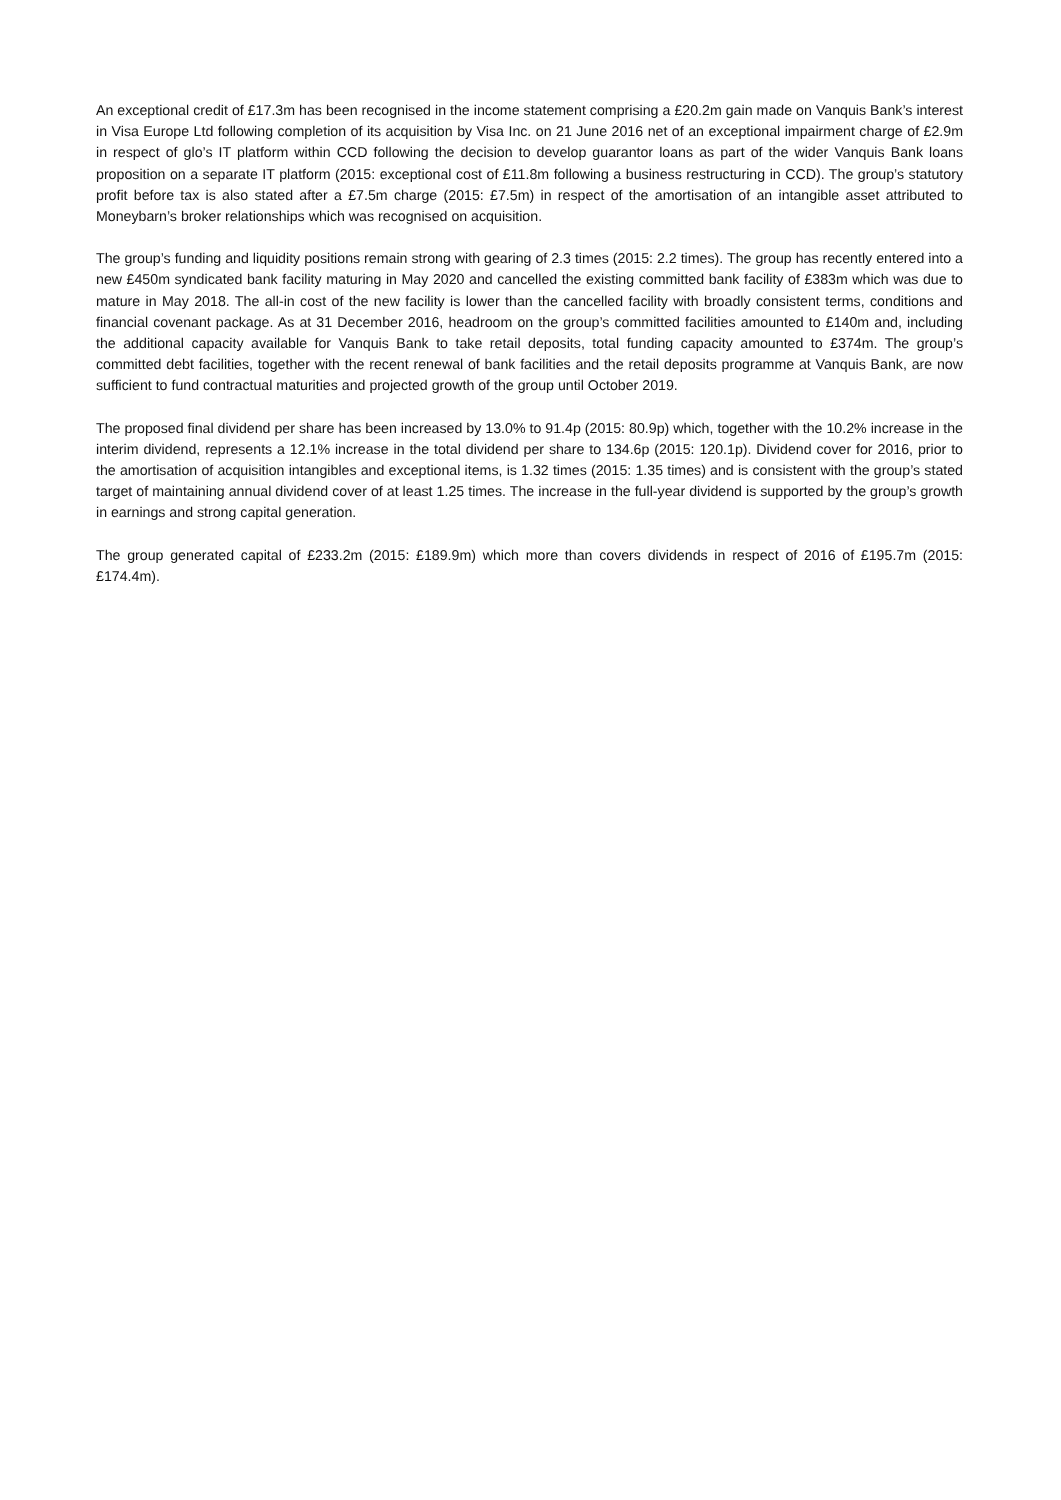An exceptional credit of £17.3m has been recognised in the income statement comprising a £20.2m gain made on Vanquis Bank’s interest in Visa Europe Ltd following completion of its acquisition by Visa Inc. on 21 June 2016 net of an exceptional impairment charge of £2.9m in respect of glo’s IT platform within CCD following the decision to develop guarantor loans as part of the wider Vanquis Bank loans proposition on a separate IT platform (2015: exceptional cost of £11.8m following a business restructuring in CCD). The group’s statutory profit before tax is also stated after a £7.5m charge (2015: £7.5m) in respect of the amortisation of an intangible asset attributed to Moneybarn’s broker relationships which was recognised on acquisition.
The group’s funding and liquidity positions remain strong with gearing of 2.3 times (2015: 2.2 times). The group has recently entered into a new £450m syndicated bank facility maturing in May 2020 and cancelled the existing committed bank facility of £383m which was due to mature in May 2018. The all-in cost of the new facility is lower than the cancelled facility with broadly consistent terms, conditions and financial covenant package. As at 31 December 2016, headroom on the group’s committed facilities amounted to £140m and, including the additional capacity available for Vanquis Bank to take retail deposits, total funding capacity amounted to £374m. The group’s committed debt facilities, together with the recent renewal of bank facilities and the retail deposits programme at Vanquis Bank, are now sufficient to fund contractual maturities and projected growth of the group until October 2019.
The proposed final dividend per share has been increased by 13.0% to 91.4p (2015: 80.9p) which, together with the 10.2% increase in the interim dividend, represents a 12.1% increase in the total dividend per share to 134.6p (2015: 120.1p). Dividend cover for 2016, prior to the amortisation of acquisition intangibles and exceptional items, is 1.32 times (2015: 1.35 times) and is consistent with the group’s stated target of maintaining annual dividend cover of at least 1.25 times. The increase in the full-year dividend is supported by the group’s growth in earnings and strong capital generation.
The group generated capital of £233.2m (2015: £189.9m) which more than covers dividends in respect of 2016 of £195.7m (2015: £174.4m).